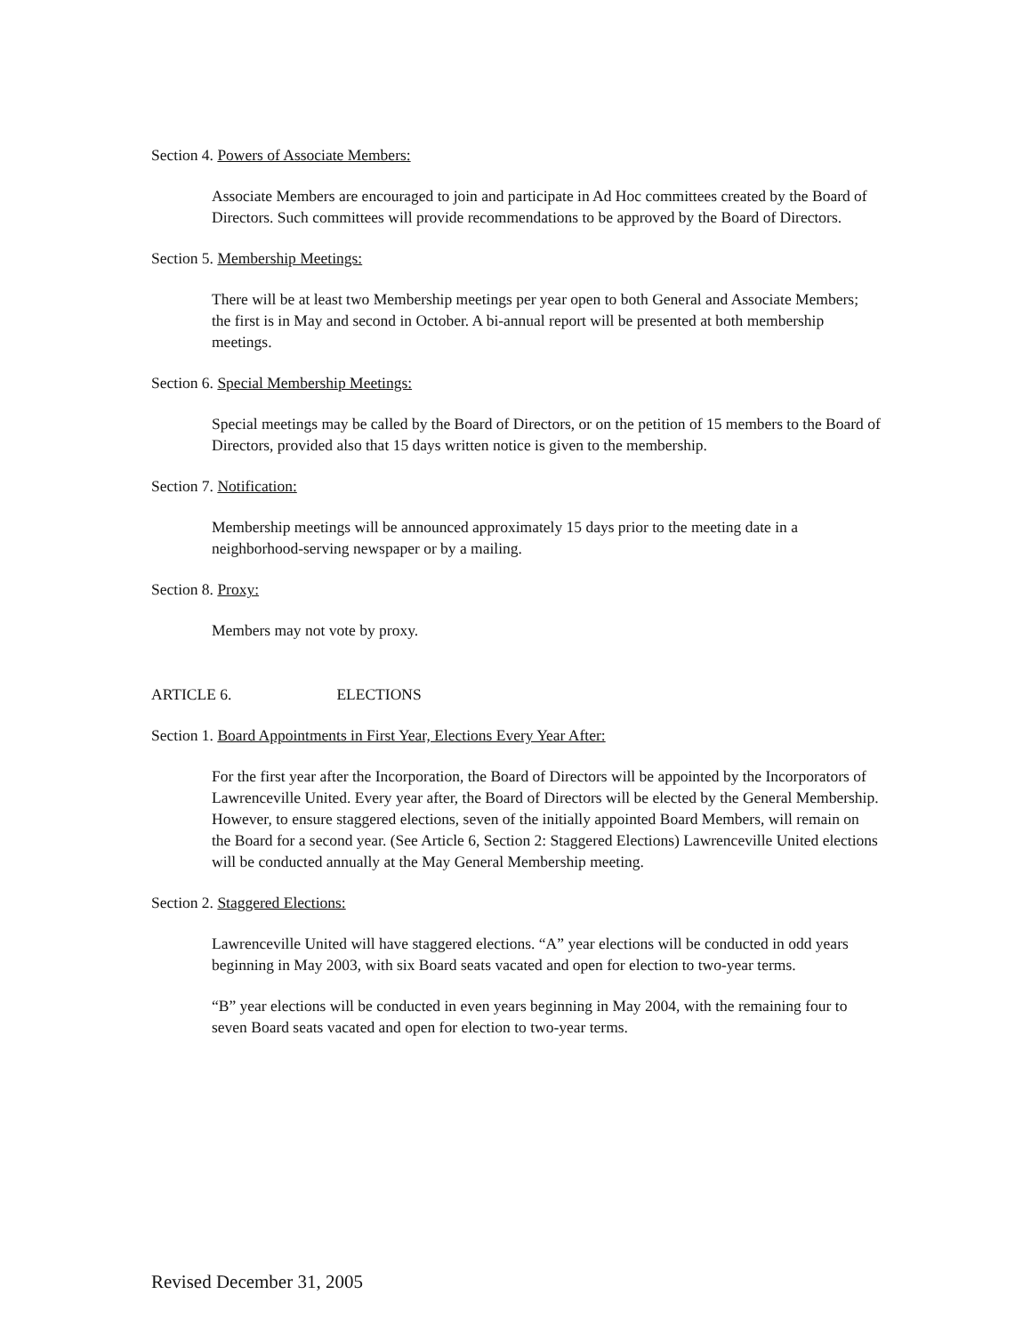Section 4. Powers of Associate Members:
Associate Members are encouraged to join and participate in Ad Hoc committees created by the Board of Directors. Such committees will provide recommendations to be approved by the Board of Directors.
Section 5. Membership Meetings:
There will be at least two Membership meetings per year open to both General and Associate Members; the first is in May and second in October. A bi-annual report will be presented at both membership meetings.
Section 6. Special Membership Meetings:
Special meetings may be called by the Board of Directors, or on the petition of 15 members to the Board of Directors, provided also that 15 days written notice is given to the membership.
Section 7. Notification:
Membership meetings will be announced approximately 15 days prior to the meeting date in a neighborhood-serving newspaper or by a mailing.
Section 8. Proxy:
Members may not vote by proxy.
ARTICLE 6. ELECTIONS
Section 1. Board Appointments in First Year, Elections Every Year After:
For the first year after the Incorporation, the Board of Directors will be appointed by the Incorporators of Lawrenceville United. Every year after, the Board of Directors will be elected by the General Membership. However, to ensure staggered elections, seven of the initially appointed Board Members, will remain on the Board for a second year. (See Article 6, Section 2: Staggered Elections) Lawrenceville United elections will be conducted annually at the May General Membership meeting.
Section 2. Staggered Elections:
Lawrenceville United will have staggered elections. “A” year elections will be conducted in odd years beginning in May 2003, with six Board seats vacated and open for election to two-year terms.
“B” year elections will be conducted in even years beginning in May 2004, with the remaining four to seven Board seats vacated and open for election to two-year terms.
Revised December 31, 2005